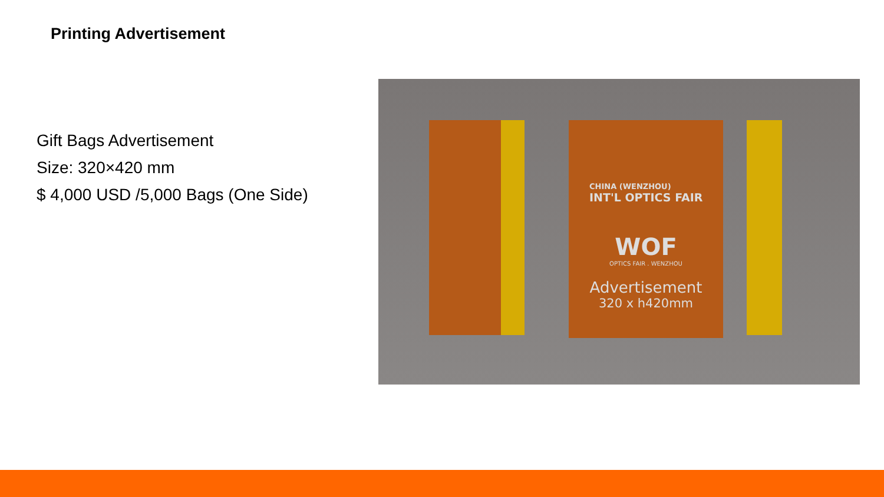Printing Advertisement
Gift Bags Advertisement
Size: 320×420 mm
$ 4,000 USD /5,000 Bags (One Side)
CHINA (WENZHOU)
INT'L OPTICS FAIR
WOF
OPTICS FAIR . WENZHOU
Advertisement
320 x h420mm